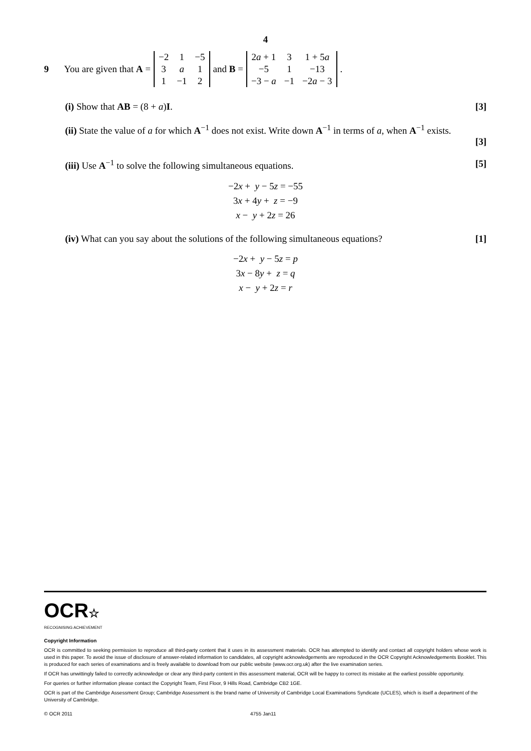4
9 You are given that A =
| −2 | 1 | −5 |
| 3 | a | 1 |
| 1 | −1 | 2 |
and B =
| 2 a + 1 | 3 | 1 + 5 a |
| −5 | 1 | −13 |
| −3 − a | −1 | −2 a − 3 |
.
(i) Show that AB = (8 + a)I. [3]
(ii) State the value of a for which A<sup>−1</sup> does not exist. Write down A<sup>−1</sup> in terms of a, when A<sup>−1</sup> exists.
[3]
(iii) Use A<sup>−1</sup> to solve the following simultaneous equations. [5]
−2x + y − 5z = −55
3x + 4y + z = −9
x − y + 2z = 26
(iv) What can you say about the solutions of the following simultaneous equations? [1]
−2x + y − 5z = p
3x − 8y + z = q
x − y + 2z = r
OCR☆
RECOGNISING ACHIEVEMENT
Copyright Information
OCR is committed to seeking permission to reproduce all third-party content that it uses in its assessment materials. OCR has attempted to identify and contact all copyright holders whose work is used in this paper. To avoid the issue of disclosure of answer-related information to candidates, all copyright acknowledgements are reproduced in the OCR Copyright Acknowledgements Booklet. This is produced for each series of examinations and is freely available to download from our public website (www.ocr.org.uk) after the live examination series.
If OCR has unwittingly failed to correctly acknowledge or clear any third-party content in this assessment material, OCR will be happy to correct its mistake at the earliest possible opportunity.
For queries or further information please contact the Copyright Team, First Floor, 9 Hills Road, Cambridge CB2 1GE.
OCR is part of the Cambridge Assessment Group; Cambridge Assessment is the brand name of University of Cambridge Local Examinations Syndicate (UCLES), which is itself a department of the University of Cambridge.
© OCR 2011 4755 Jan11